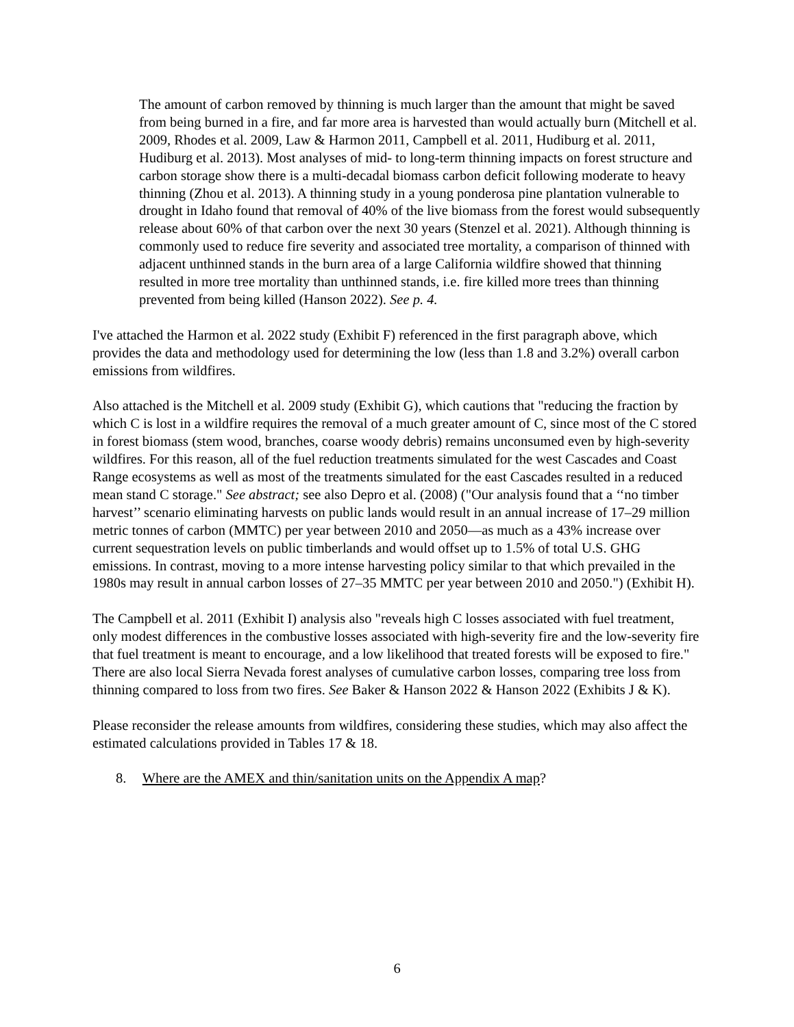The amount of carbon removed by thinning is much larger than the amount that might be saved from being burned in a fire, and far more area is harvested than would actually burn (Mitchell et al. 2009, Rhodes et al. 2009, Law & Harmon 2011, Campbell et al. 2011, Hudiburg et al. 2011, Hudiburg et al. 2013). Most analyses of mid- to long-term thinning impacts on forest structure and carbon storage show there is a multi-decadal biomass carbon deficit following moderate to heavy thinning (Zhou et al. 2013). A thinning study in a young ponderosa pine plantation vulnerable to drought in Idaho found that removal of 40% of the live biomass from the forest would subsequently release about 60% of that carbon over the next 30 years (Stenzel et al. 2021). Although thinning is commonly used to reduce fire severity and associated tree mortality, a comparison of thinned with adjacent unthinned stands in the burn area of a large California wildfire showed that thinning resulted in more tree mortality than unthinned stands, i.e. fire killed more trees than thinning prevented from being killed (Hanson 2022). See p. 4.
I've attached the Harmon et al. 2022 study (Exhibit F) referenced in the first paragraph above, which provides the data and methodology used for determining the low (less than 1.8 and 3.2%) overall carbon emissions from wildfires.
Also attached is the Mitchell et al. 2009 study (Exhibit G), which cautions that "reducing the fraction by which C is lost in a wildfire requires the removal of a much greater amount of C, since most of the C stored in forest biomass (stem wood, branches, coarse woody debris) remains unconsumed even by high-severity wildfires. For this reason, all of the fuel reduction treatments simulated for the west Cascades and Coast Range ecosystems as well as most of the treatments simulated for the east Cascades resulted in a reduced mean stand C storage." See abstract; see also Depro et al. (2008) ("Our analysis found that a ‘‘no timber harvest’’ scenario eliminating harvests on public lands would result in an annual increase of 17–29 million metric tonnes of carbon (MMTC) per year between 2010 and 2050—as much as a 43% increase over current sequestration levels on public timberlands and would offset up to 1.5% of total U.S. GHG emissions. In contrast, moving to a more intense harvesting policy similar to that which prevailed in the 1980s may result in annual carbon losses of 27–35 MMTC per year between 2010 and 2050.") (Exhibit H).
The Campbell et al. 2011 (Exhibit I) analysis also "reveals high C losses associated with fuel treatment, only modest differences in the combustive losses associated with high-severity fire and the low-severity fire that fuel treatment is meant to encourage, and a low likelihood that treated forests will be exposed to fire." There are also local Sierra Nevada forest analyses of cumulative carbon losses, comparing tree loss from thinning compared to loss from two fires. See Baker & Hanson 2022 & Hanson 2022 (Exhibits J & K).
Please reconsider the release amounts from wildfires, considering these studies, which may also affect the estimated calculations provided in Tables 17 & 18.
8. Where are the AMEX and thin/sanitation units on the Appendix A map?
6